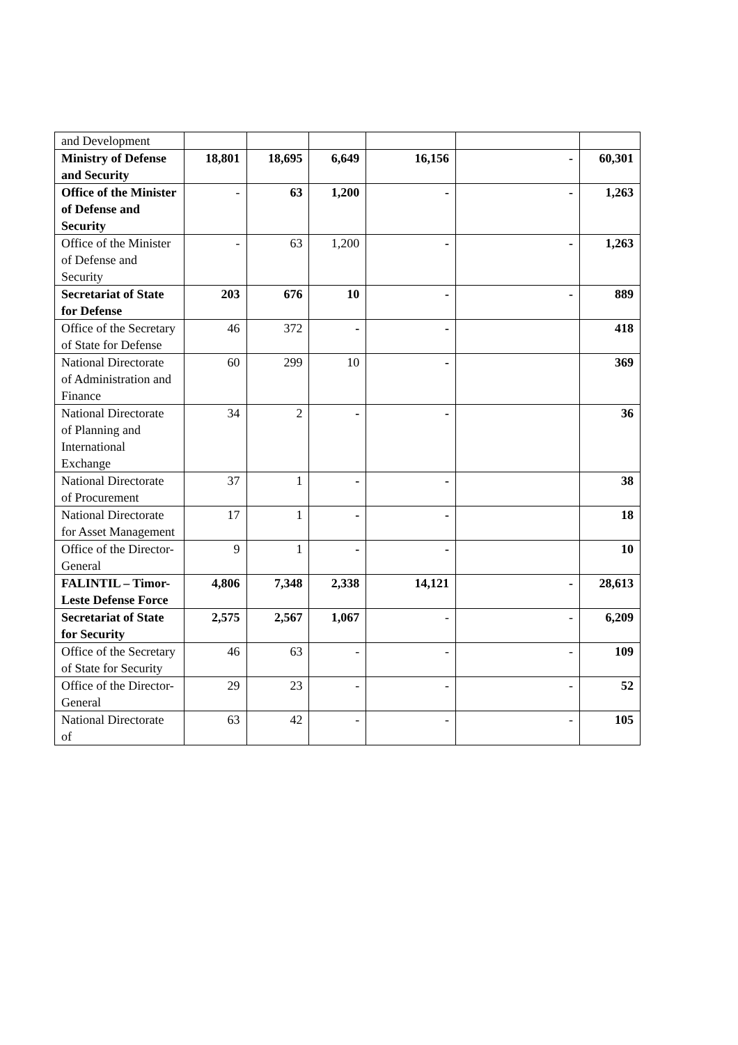| and Development | | | | | | |
| Ministry of Defense and Security | 18,801 | 18,695 | 6,649 | 16,156 | - | 60,301 |
| Office of the Minister of Defense and Security | - | 63 | 1,200 | - | - | 1,263 |
| Office of the Minister of Defense and Security | - | 63 | 1,200 | - | - | 1,263 |
| Secretariat of State for Defense | 203 | 676 | 10 | - | - | 889 |
| Office of the Secretary of State for Defense | 46 | 372 | - | - | | 418 |
| National Directorate of Administration and Finance | 60 | 299 | 10 | - | | 369 |
| National Directorate of Planning and International Exchange | 34 | 2 | - | - | | 36 |
| National Directorate of Procurement | 37 | 1 | - | - | | 38 |
| National Directorate for Asset Management | 17 | 1 | - | - | | 18 |
| Office of the Director-General | 9 | 1 | - | - | | 10 |
| FALINTIL – Timor-Leste Defense Force | 4,806 | 7,348 | 2,338 | 14,121 | - | 28,613 |
| Secretariat of State for Security | 2,575 | 2,567 | 1,067 | - | - | 6,209 |
| Office of the Secretary of State for Security | 46 | 63 | - | - | - | 109 |
| Office of the Director-General | 29 | 23 | - | - | - | 52 |
| National Directorate of | 63 | 42 | - | - | - | 105 |